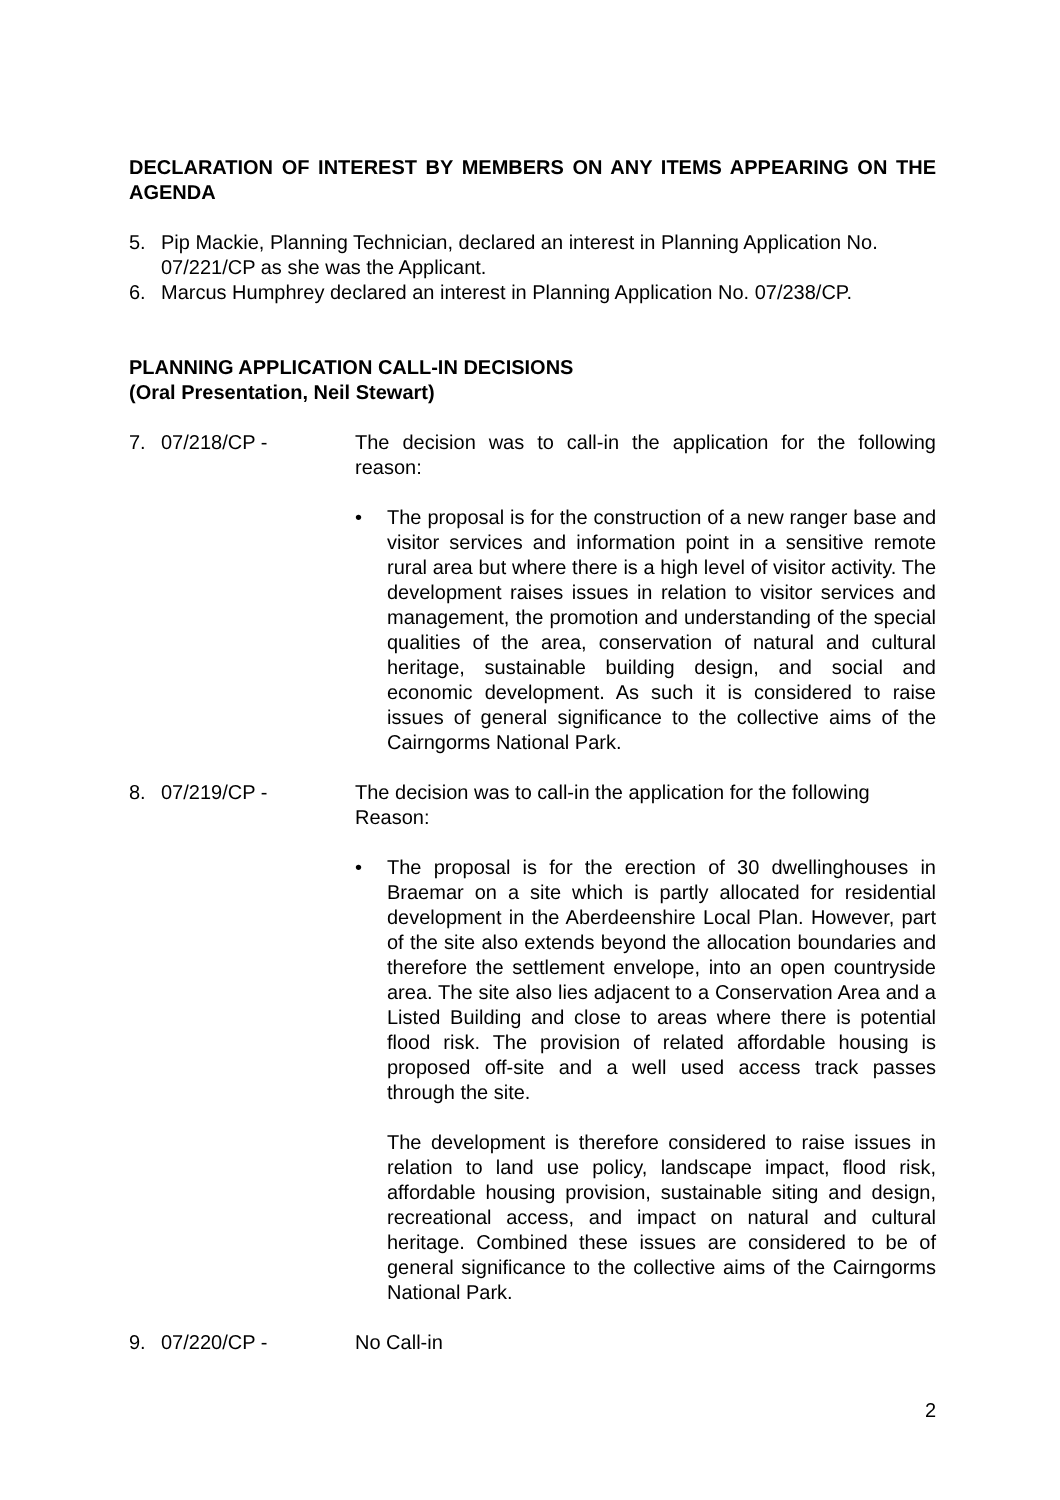DECLARATION OF INTEREST BY MEMBERS ON ANY ITEMS APPEARING ON THE AGENDA
5. Pip Mackie, Planning Technician, declared an interest in Planning Application No. 07/221/CP as she was the Applicant.
6. Marcus Humphrey declared an interest in Planning Application No. 07/238/CP.
PLANNING APPLICATION CALL-IN DECISIONS
(Oral Presentation, Neil Stewart)
7. 07/218/CP - The decision was to call-in the application for the following reason:
• The proposal is for the construction of a new ranger base and visitor services and information point in a sensitive remote rural area but where there is a high level of visitor activity. The development raises issues in relation to visitor services and management, the promotion and understanding of the special qualities of the area, conservation of natural and cultural heritage, sustainable building design, and social and economic development. As such it is considered to raise issues of general significance to the collective aims of the Cairngorms National Park.
8. 07/219/CP - The decision was to call-in the application for the following Reason:
• The proposal is for the erection of 30 dwellinghouses in Braemar on a site which is partly allocated for residential development in the Aberdeenshire Local Plan. However, part of the site also extends beyond the allocation boundaries and therefore the settlement envelope, into an open countryside area. The site also lies adjacent to a Conservation Area and a Listed Building and close to areas where there is potential flood risk. The provision of related affordable housing is proposed off-site and a well used access track passes through the site.
The development is therefore considered to raise issues in relation to land use policy, landscape impact, flood risk, affordable housing provision, sustainable siting and design, recreational access, and impact on natural and cultural heritage. Combined these issues are considered to be of general significance to the collective aims of the Cairngorms National Park.
9. 07/220/CP - No Call-in
2